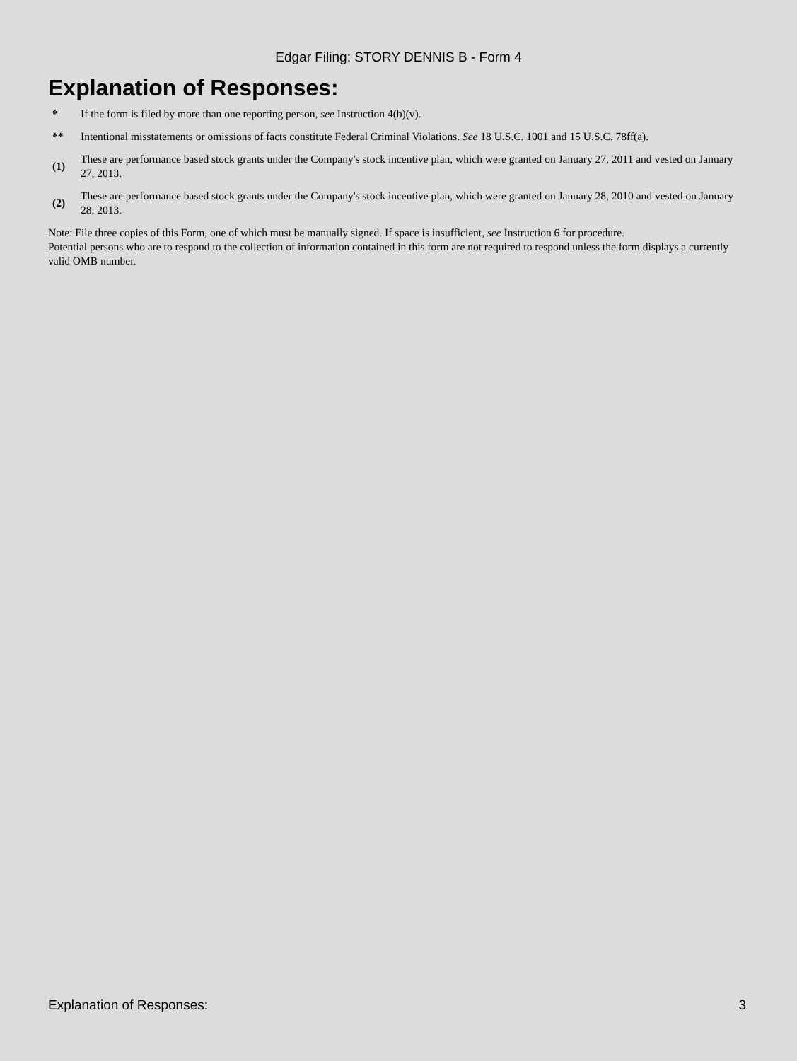Edgar Filing: STORY DENNIS B - Form 4
Explanation of Responses:
| * | If the form is filed by more than one reporting person, see Instruction 4(b)(v). |
| ** | Intentional misstatements or omissions of facts constitute Federal Criminal Violations. See 18 U.S.C. 1001 and 15 U.S.C. 78ff(a). |
| (1) | These are performance based stock grants under the Company's stock incentive plan, which were granted on January 27, 2011 and vested on January 27, 2013. |
| (2) | These are performance based stock grants under the Company's stock incentive plan, which were granted on January 28, 2010 and vested on January 28, 2013. |
Note: File three copies of this Form, one of which must be manually signed. If space is insufficient, see Instruction 6 for procedure.
Potential persons who are to respond to the collection of information contained in this form are not required to respond unless the form displays a currently valid OMB number.
Explanation of Responses: 3